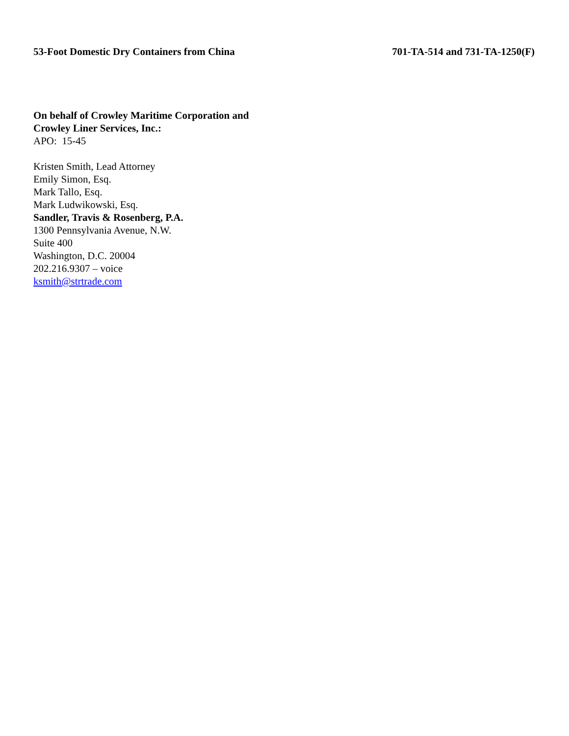53-Foot Domestic Dry Containers from China 701-TA-514 and 731-TA-1250(F)
On behalf of Crowley Maritime Corporation and
Crowley Liner Services, Inc.:
APO: 15-45
Kristen Smith, Lead Attorney
Emily Simon, Esq.
Mark Tallo, Esq.
Mark Ludwikowski, Esq.
Sandler, Travis & Rosenberg, P.A.
1300 Pennsylvania Avenue, N.W.
Suite 400
Washington, D.C. 20004
202.216.9307 – voice
ksmith@strtrade.com